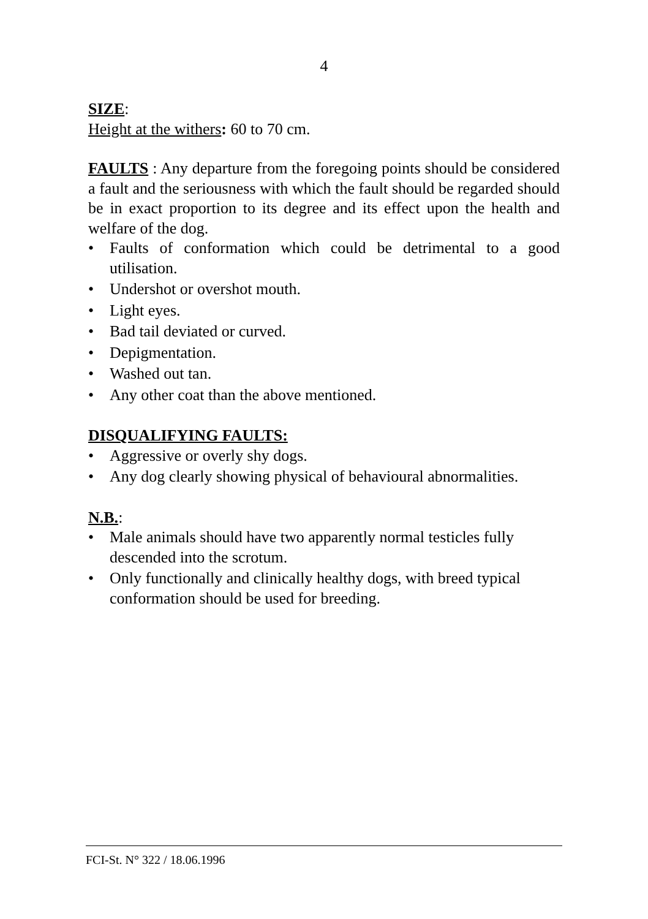4
SIZE:
Height at the withers: 60 to 70 cm.
FAULTS : Any departure from the foregoing points should be considered a fault and the seriousness with which the fault should be regarded should be in exact proportion to its degree and its effect upon the health and welfare of the dog.
• Faults of conformation which could be detrimental to a good utilisation.
• Undershot or overshot mouth.
• Light eyes.
• Bad tail deviated or curved.
• Depigmentation.
• Washed out tan.
• Any other coat than the above mentioned.
DISQUALIFYING FAULTS:
• Aggressive or overly shy dogs.
• Any dog clearly showing physical of behavioural abnormalities.
N.B.:
• Male animals should have two apparently normal testicles fully descended into the scrotum.
• Only functionally and clinically healthy dogs, with breed typical conformation should be used for breeding.
FCI-St. N° 322 / 18.06.1996